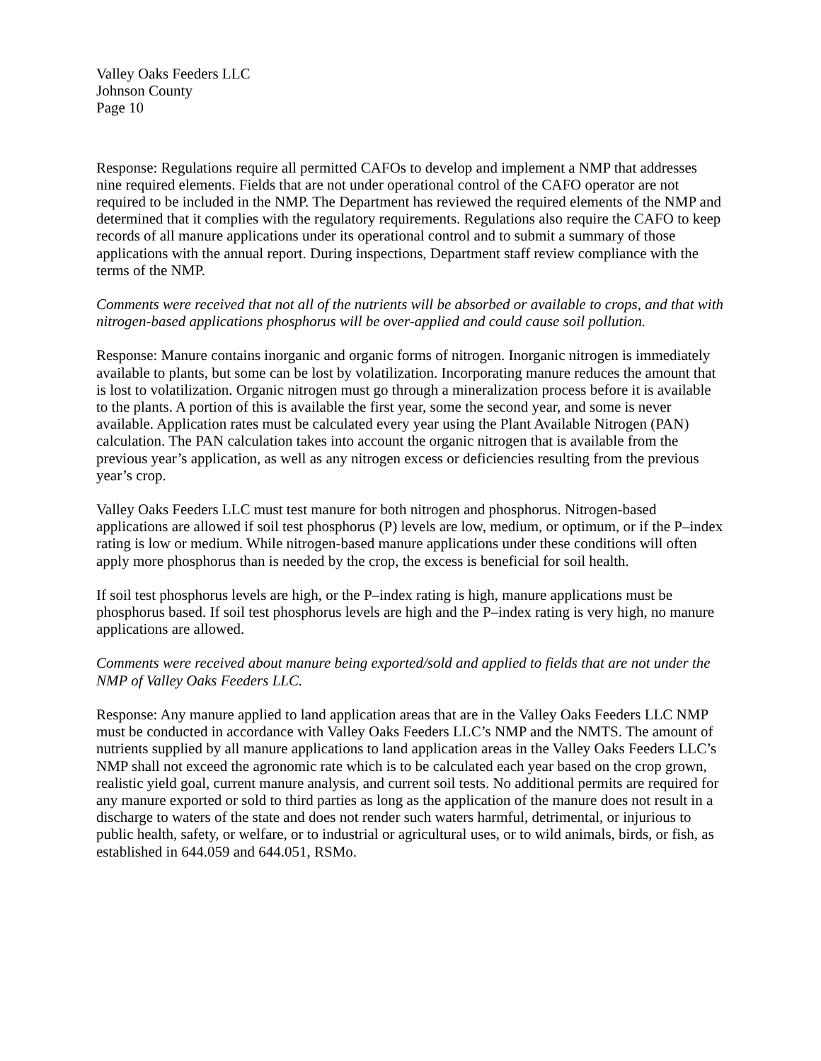Valley Oaks Feeders LLC
Johnson County
Page 10
Response: Regulations require all permitted CAFOs to develop and implement a NMP that addresses nine required elements. Fields that are not under operational control of the CAFO operator are not required to be included in the NMP. The Department has reviewed the required elements of the NMP and determined that it complies with the regulatory requirements. Regulations also require the CAFO to keep records of all manure applications under its operational control and to submit a summary of those applications with the annual report. During inspections, Department staff review compliance with the terms of the NMP.
Comments were received that not all of the nutrients will be absorbed or available to crops, and that with nitrogen-based applications phosphorus will be over-applied and could cause soil pollution.
Response: Manure contains inorganic and organic forms of nitrogen. Inorganic nitrogen is immediately available to plants, but some can be lost by volatilization. Incorporating manure reduces the amount that is lost to volatilization. Organic nitrogen must go through a mineralization process before it is available to the plants. A portion of this is available the first year, some the second year, and some is never available. Application rates must be calculated every year using the Plant Available Nitrogen (PAN) calculation. The PAN calculation takes into account the organic nitrogen that is available from the previous year’s application, as well as any nitrogen excess or deficiencies resulting from the previous year’s crop.
Valley Oaks Feeders LLC must test manure for both nitrogen and phosphorus. Nitrogen-based applications are allowed if soil test phosphorus (P) levels are low, medium, or optimum, or if the P–index rating is low or medium. While nitrogen-based manure applications under these conditions will often apply more phosphorus than is needed by the crop, the excess is beneficial for soil health.
If soil test phosphorus levels are high, or the P–index rating is high, manure applications must be phosphorus based. If soil test phosphorus levels are high and the P–index rating is very high, no manure applications are allowed.
Comments were received about manure being exported/sold and applied to fields that are not under the NMP of Valley Oaks Feeders LLC.
Response: Any manure applied to land application areas that are in the Valley Oaks Feeders LLC NMP must be conducted in accordance with Valley Oaks Feeders LLC’s NMP and the NMTS. The amount of nutrients supplied by all manure applications to land application areas in the Valley Oaks Feeders LLC’s NMP shall not exceed the agronomic rate which is to be calculated each year based on the crop grown, realistic yield goal, current manure analysis, and current soil tests. No additional permits are required for any manure exported or sold to third parties as long as the application of the manure does not result in a discharge to waters of the state and does not render such waters harmful, detrimental, or injurious to public health, safety, or welfare, or to industrial or agricultural uses, or to wild animals, birds, or fish, as established in 644.059 and 644.051, RSMo.